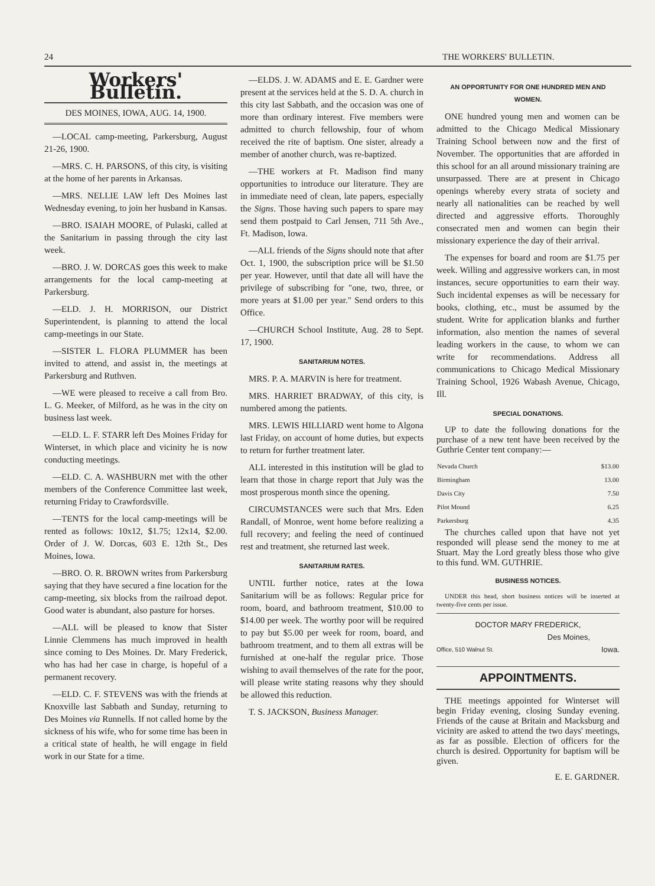24 THE WORKERS' BULLETIN.
Workers' Bulletin.
DES MOINES, IOWA, AUG. 14, 1900.
—LOCAL camp-meeting, Parkersburg, August 21-26, 1900.
—MRS. C. H. PARSONS, of this city, is visiting at the home of her parents in Arkansas.
—MRS. NELLIE LAW left Des Moines last Wednesday evening, to join her husband in Kansas.
—BRO. ISAIAH MOORE, of Pulaski, called at the Sanitarium in passing through the city last week.
—BRO. J. W. DORCAS goes this week to make arrangements for the local camp-meeting at Parkersburg.
—ELD. J. H. MORRISON, our District Superintendent, is planning to attend the local camp-meetings in our State.
—SISTER L. FLORA PLUMMER has been invited to attend, and assist in, the meetings at Parkersburg and Ruthven.
—WE were pleased to receive a call from Bro. L. G. Meeker, of Milford, as he was in the city on business last week.
—ELD. L. F. STARR left Des Moines Friday for Winterset, in which place and vicinity he is now conducting meetings.
—ELD. C. A. WASHBURN met with the other members of the Conference Committee last week, returning Friday to Crawfordsville.
—TENTS for the local camp-meetings will be rented as follows: 10x12, $1.75; 12x14, $2.00. Order of J. W. Dorcas, 603 E. 12th St., Des Moines, Iowa.
—BRO. O. R. BROWN writes from Parkersburg saying that they have secured a fine location for the camp-meeting, six blocks from the railroad depot. Good water is abundant, also pasture for horses.
—ALL will be pleased to know that Sister Linnie Clemmens has much improved in health since coming to Des Moines. Dr. Mary Frederick, who has had her case in charge, is hopeful of a permanent recovery.
—ELD. C. F. STEVENS was with the friends at Knoxville last Sabbath and Sunday, returning to Des Moines via Runnells. If not called home by the sickness of his wife, who for some time has been in a critical state of health, he will engage in field work in our State for a time.
—ELDS. J. W. ADAMS and E. E. Gardner were present at the services held at the S. D. A. church in this city last Sabbath, and the occasion was one of more than ordinary interest. Five members were admitted to church fellowship, four of whom received the rite of baptism. One sister, already a member of another church, was re-baptized.
—THE workers at Ft. Madison find many opportunities to introduce our literature. They are in immediate need of clean, late papers, especially the Signs. Those having such papers to spare may send them postpaid to Carl Jensen, 711 5th Ave., Ft. Madison, Iowa.
—ALL friends of the Signs should note that after Oct. 1, 1900, the subscription price will be $1.50 per year. However, until that date all will have the privilege of subscribing for "one, two, three, or more years at $1.00 per year." Send orders to this Office.
—CHURCH School Institute, Aug. 28 to Sept. 17, 1900.
SANITARIUM NOTES.
MRS. P. A. MARVIN is here for treatment.
MRS. HARRIET BRADWAY, of this city, is numbered among the patients.
MRS. LEWIS HILLIARD went home to Algona last Friday, on account of home duties, but expects to return for further treatment later.
ALL interested in this institution will be glad to learn that those in charge report that July was the most prosperous month since the opening.
CIRCUMSTANCES were such that Mrs. Eden Randall, of Monroe, went home before realizing a full recovery; and feeling the need of continued rest and treatment, she returned last week.
SANITARIUM RATES.
UNTIL further notice, rates at the Iowa Sanitarium will be as follows: Regular price for room, board, and bathroom treatment, $10.00 to $14.00 per week. The worthy poor will be required to pay but $5.00 per week for room, board, and bathroom treatment, and to them all extras will be furnished at one-half the regular price. Those wishing to avail themselves of the rate for the poor, will please write stating reasons why they should be allowed this reduction.
T. S. JACKSON, Business Manager.
AN OPPORTUNITY FOR ONE HUNDRED MEN AND WOMEN.
ONE hundred young men and women can be admitted to the Chicago Medical Missionary Training School between now and the first of November. The opportunities that are afforded in this school for an all around missionary training are unsurpassed. There are at present in Chicago openings whereby every strata of society and nearly all nationalities can be reached by well directed and aggressive efforts. Thoroughly consecrated men and women can begin their missionary experience the day of their arrival.
The expenses for board and room are $1.75 per week. Willing and aggressive workers can, in most instances, secure opportunities to earn their way. Such incidental expenses as will be necessary for books, clothing, etc., must be assumed by the student. Write for application blanks and further information, also mention the names of several leading workers in the cause, to whom we can write for recommendations. Address all communications to Chicago Medical Missionary Training School, 1926 Wabash Avenue, Chicago, Ill.
SPECIAL DONATIONS.
UP to date the following donations for the purchase of a new tent have been received by the Guthrie Center tent company:—
| Nevada Church | $13.00 |
| Birmingham | 13.00 |
| Davis City | 7.50 |
| Pilot Mound | 6.25 |
| Parkersburg | 4.35 |
The churches called upon that have not yet responded will please send the money to me at Stuart. May the Lord greatly bless those who give to this fund. WM. GUTHRIE.
BUSINESS NOTICES.
UNDER this head, short business notices will be inserted at twenty-five cents per issue.
DOCTOR MARY FREDERICK,
Des Moines,
Office, 510 Walnut St. Iowa.
APPOINTMENTS.
THE meetings appointed for Winterset will begin Friday evening, closing Sunday evening. Friends of the cause at Britain and Macksburg and vicinity are asked to attend the two days' meetings, as far as possible. Election of officers for the church is desired. Opportunity for baptism will be given.
E. E. GARDNER.